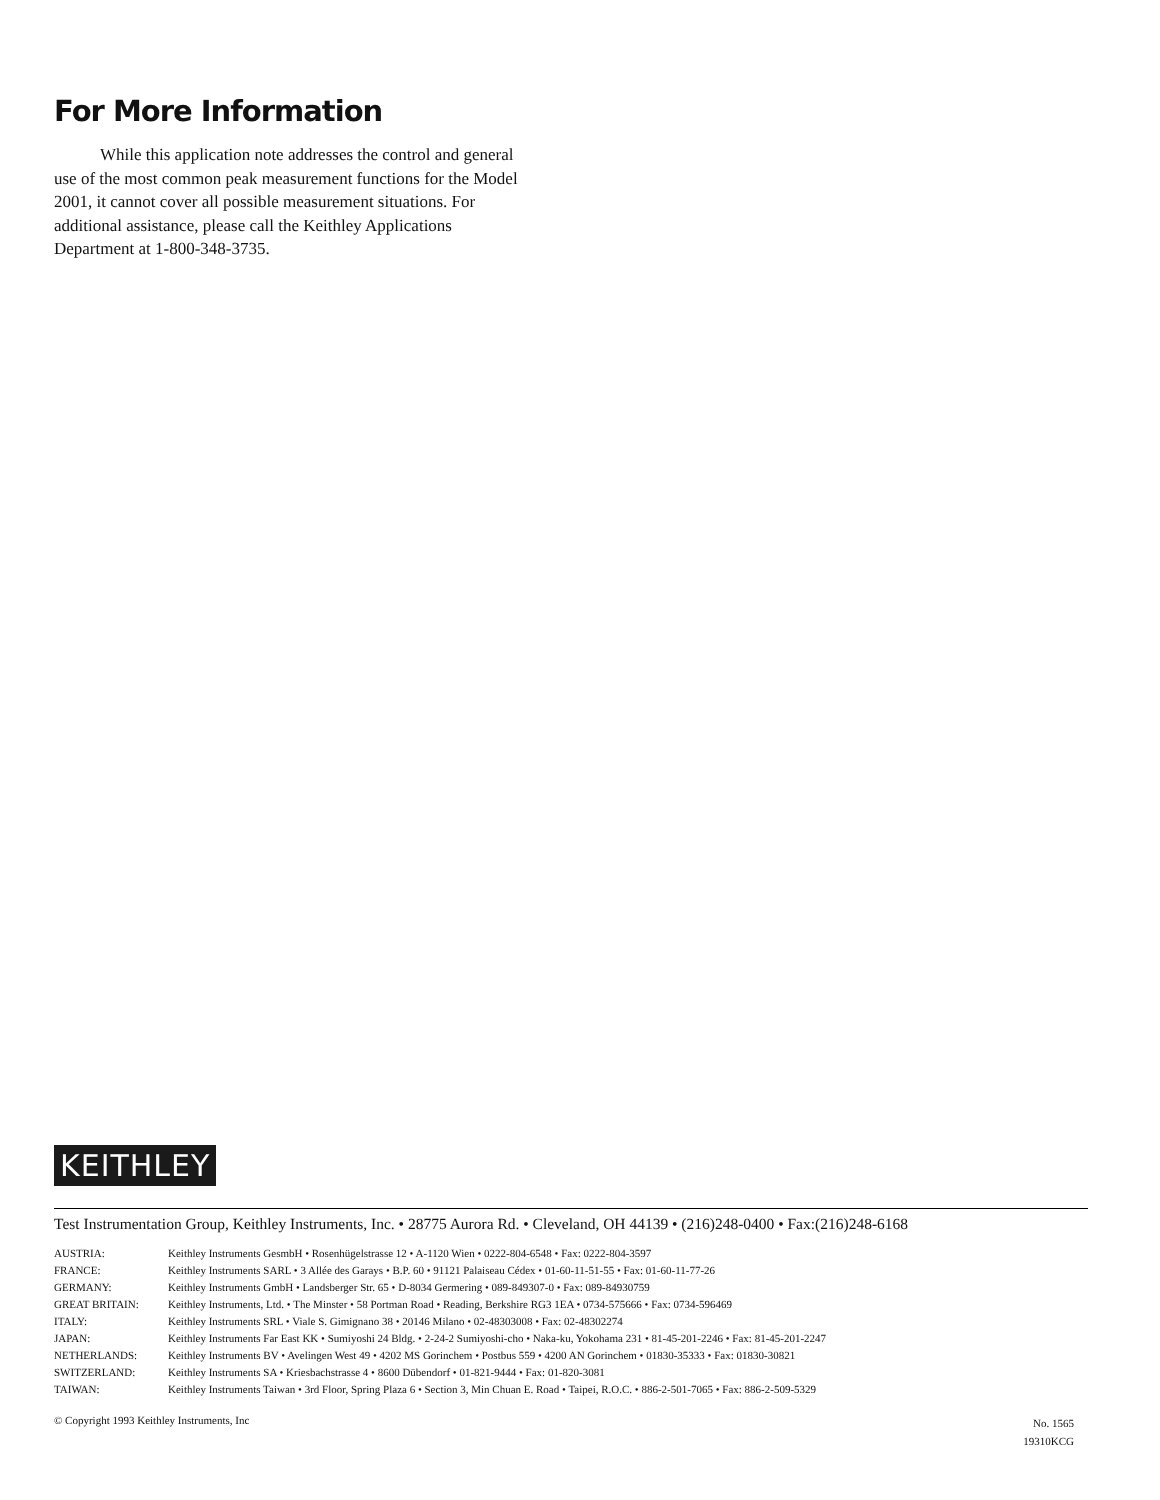For More Information
While this application note addresses the control and general use of the most common peak measurement functions for the Model 2001, it cannot cover all possible measurement situations. For additional assistance, please call the Keithley Applications Department at 1-800-348-3735.
KEITHLEY
Test Instrumentation Group, Keithley Instruments, Inc. • 28775 Aurora Rd. • Cleveland, OH 44139 • (216)248-0400 • Fax:(216)248-6168
| AUSTRIA: | Keithley Instruments GesmbH • Rosenhügelstrasse 12 • A-1120 Wien • 0222-804-6548 • Fax: 0222-804-3597 |
| FRANCE: | Keithley Instruments SARL • 3 Allée des Garays • B.P. 60 • 91121 Palaiseau Cédex • 01-60-11-51-55 • Fax: 01-60-11-77-26 |
| GERMANY: | Keithley Instruments GmbH • Landsberger Str. 65 • D-8034 Germering • 089-849307-0 • Fax: 089-84930759 |
| GREAT BRITAIN: | Keithley Instruments, Ltd. • The Minster • 58 Portman Road • Reading, Berkshire RG3 1EA • 0734-575666 • Fax: 0734-596469 |
| ITALY: | Keithley Instruments SRL • Viale S. Gimignano 38 • 20146 Milano • 02-48303008 • Fax: 02-48302274 |
| JAPAN: | Keithley Instruments Far East KK • Sumiyoshi 24 Bldg. • 2-24-2 Sumiyoshi-cho • Naka-ku, Yokohama 231 • 81-45-201-2246 • Fax: 81-45-201-2247 |
| NETHERLANDS: | Keithley Instruments BV • Avelingen West 49 • 4202 MS Gorinchem • Postbus 559 • 4200 AN Gorinchem • 01830-35333 • Fax: 01830-30821 |
| SWITZERLAND: | Keithley Instruments SA • Kriesbachstrasse 4 • 8600 Dübendorf • 01-821-9444 • Fax: 01-820-3081 |
| TAIWAN: | Keithley Instruments Taiwan • 3rd Floor, Spring Plaza 6 • Section 3, Min Chuan E. Road • Taipei, R.O.C. • 886-2-501-7065 • Fax: 886-2-509-5329 |
© Copyright 1993 Keithley Instruments, Inc No. 1565
19310KCG